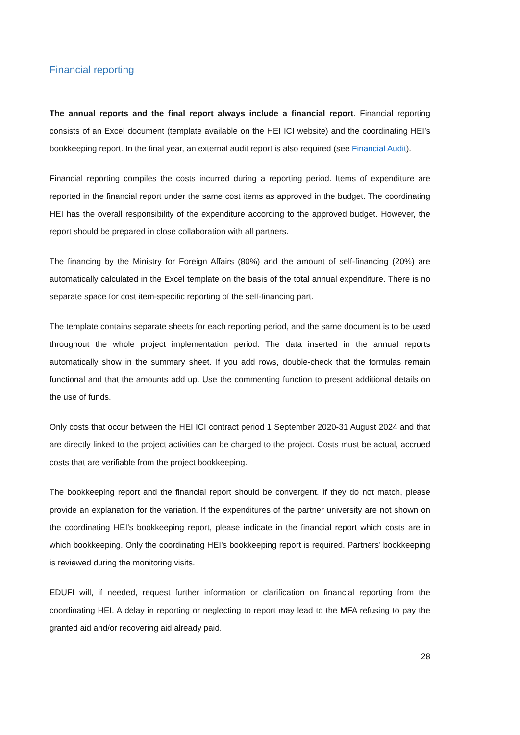Financial reporting
The annual reports and the final report always include a financial report. Financial reporting consists of an Excel document (template available on the HEI ICI website) and the coordinating HEI’s bookkeeping report. In the final year, an external audit report is also required (see Financial Audit).
Financial reporting compiles the costs incurred during a reporting period. Items of expenditure are reported in the financial report under the same cost items as approved in the budget. The coordinating HEI has the overall responsibility of the expenditure according to the approved budget. However, the report should be prepared in close collaboration with all partners.
The financing by the Ministry for Foreign Affairs (80%) and the amount of self-financing (20%) are automatically calculated in the Excel template on the basis of the total annual expenditure. There is no separate space for cost item-specific reporting of the self-financing part.
The template contains separate sheets for each reporting period, and the same document is to be used throughout the whole project implementation period. The data inserted in the annual reports automatically show in the summary sheet. If you add rows, double-check that the formulas remain functional and that the amounts add up. Use the commenting function to present additional details on the use of funds.
Only costs that occur between the HEI ICI contract period 1 September 2020-31 August 2024 and that are directly linked to the project activities can be charged to the project. Costs must be actual, accrued costs that are verifiable from the project bookkeeping.
The bookkeeping report and the financial report should be convergent. If they do not match, please provide an explanation for the variation. If the expenditures of the partner university are not shown on the coordinating HEI’s bookkeeping report, please indicate in the financial report which costs are in which bookkeeping. Only the coordinating HEI’s bookkeeping report is required. Partners’ bookkeeping is reviewed during the monitoring visits.
EDUFI will, if needed, request further information or clarification on financial reporting from the coordinating HEI. A delay in reporting or neglecting to report may lead to the MFA refusing to pay the granted aid and/or recovering aid already paid.
28